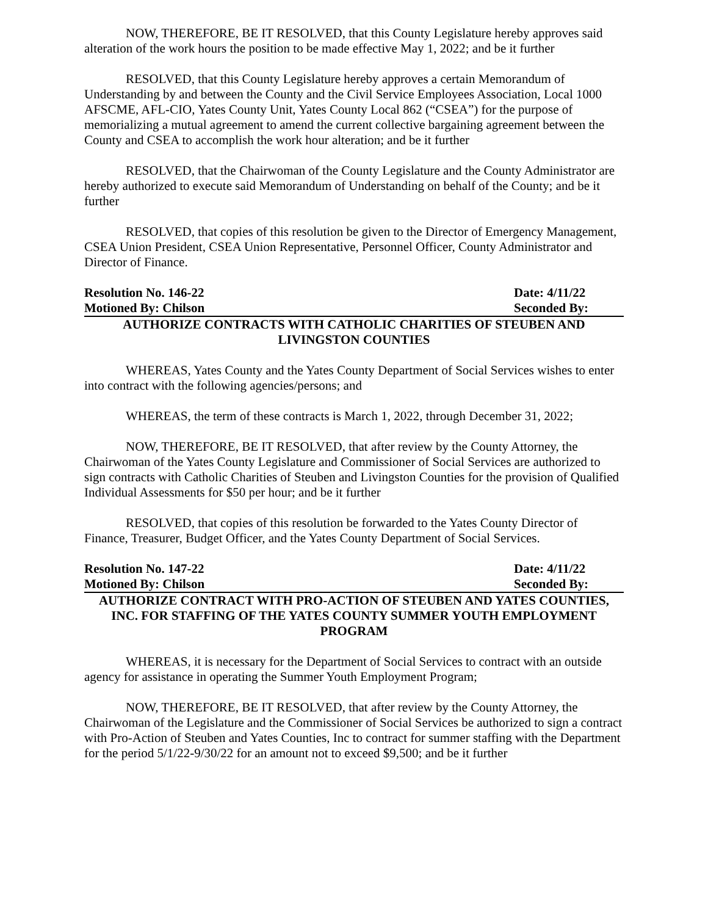NOW, THEREFORE, BE IT RESOLVED, that this County Legislature hereby approves said alteration of the work hours the position to be made effective May 1, 2022; and be it further
RESOLVED, that this County Legislature hereby approves a certain Memorandum of Understanding by and between the County and the Civil Service Employees Association, Local 1000 AFSCME, AFL-CIO, Yates County Unit, Yates County Local 862 (“CSEA”) for the purpose of memorializing a mutual agreement to amend the current collective bargaining agreement between the County and CSEA to accomplish the work hour alteration; and be it further
RESOLVED, that the Chairwoman of the County Legislature and the County Administrator are hereby authorized to execute said Memorandum of Understanding on behalf of the County; and be it further
RESOLVED, that copies of this resolution be given to the Director of Emergency Management, CSEA Union President, CSEA Union Representative, Personnel Officer, County Administrator and Director of Finance.
Resolution No. 146-22 Date: 4/11/22
Motioned By: Chilson Seconded By:
AUTHORIZE CONTRACTS WITH CATHOLIC CHARITIES OF STEUBEN AND LIVINGSTON COUNTIES
WHEREAS, Yates County and the Yates County Department of Social Services wishes to enter into contract with the following agencies/persons; and
WHEREAS, the term of these contracts is March 1, 2022, through December 31, 2022;
NOW, THEREFORE, BE IT RESOLVED, that after review by the County Attorney, the Chairwoman of the Yates County Legislature and Commissioner of Social Services are authorized to sign contracts with Catholic Charities of Steuben and Livingston Counties for the provision of Qualified Individual Assessments for $50 per hour; and be it further
RESOLVED, that copies of this resolution be forwarded to the Yates County Director of Finance, Treasurer, Budget Officer, and the Yates County Department of Social Services.
Resolution No. 147-22 Date: 4/11/22
Motioned By: Chilson Seconded By:
AUTHORIZE CONTRACT WITH PRO-ACTION OF STEUBEN AND YATES COUNTIES, INC. FOR STAFFING OF THE YATES COUNTY SUMMER YOUTH EMPLOYMENT PROGRAM
WHEREAS, it is necessary for the Department of Social Services to contract with an outside agency for assistance in operating the Summer Youth Employment Program;
NOW, THEREFORE, BE IT RESOLVED, that after review by the County Attorney, the Chairwoman of the Legislature and the Commissioner of Social Services be authorized to sign a contract with Pro-Action of Steuben and Yates Counties, Inc to contract for summer staffing with the Department for the period 5/1/22-9/30/22 for an amount not to exceed $9,500; and be it further